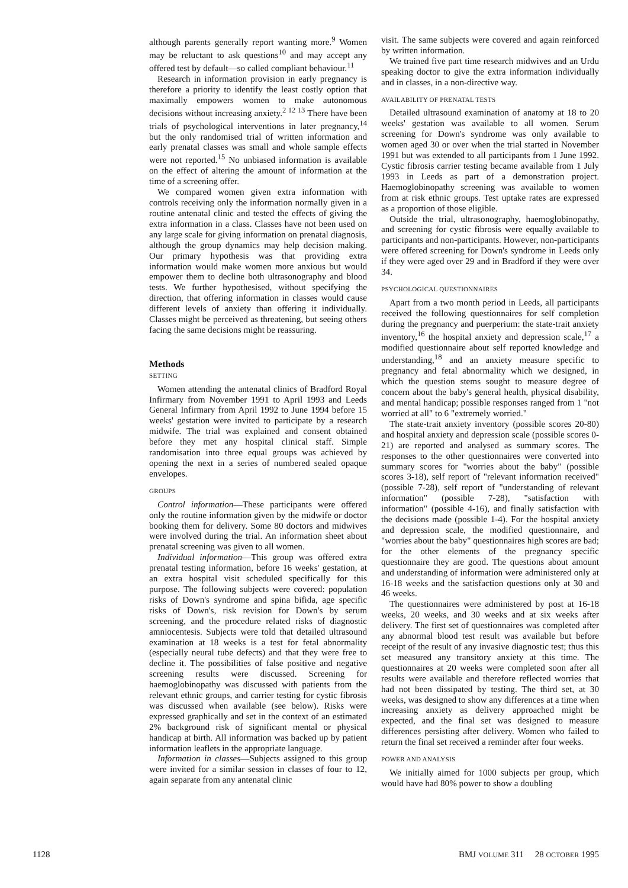although parents generally report wanting more.<sup>9</sup> Women may be reluctant to ask questions<sup>10</sup> and may accept any offered test by default—so called compliant behaviour.<sup>11</sup>
Research in information provision in early pregnancy is therefore a priority to identify the least costly option that maximally empowers women to make autonomous decisions without increasing anxiety.<sup>2 12 13</sup> There have been trials of psychological interventions in later pregnancy,<sup>14</sup> but the only randomised trial of written information and early prenatal classes was small and whole sample effects were not reported.<sup>15</sup> No unbiased information is available on the effect of altering the amount of information at the time of a screening offer.
We compared women given extra information with controls receiving only the information normally given in a routine antenatal clinic and tested the effects of giving the extra information in a class. Classes have not been used on any large scale for giving information on prenatal diagnosis, although the group dynamics may help decision making. Our primary hypothesis was that providing extra information would make women more anxious but would empower them to decline both ultrasonography and blood tests. We further hypothesised, without specifying the direction, that offering information in classes would cause different levels of anxiety than offering it individually. Classes might be perceived as threatening, but seeing others facing the same decisions might be reassuring.
Methods
SETTING
Women attending the antenatal clinics of Bradford Royal Infirmary from November 1991 to April 1993 and Leeds General Infirmary from April 1992 to June 1994 before 15 weeks' gestation were invited to participate by a research midwife. The trial was explained and consent obtained before they met any hospital clinical staff. Simple randomisation into three equal groups was achieved by opening the next in a series of numbered sealed opaque envelopes.
GROUPS
Control information—These participants were offered only the routine information given by the midwife or doctor booking them for delivery. Some 80 doctors and midwives were involved during the trial. An information sheet about prenatal screening was given to all women.
Individual information—This group was offered extra prenatal testing information, before 16 weeks' gestation, at an extra hospital visit scheduled specifically for this purpose. The following subjects were covered: population risks of Down's syndrome and spina bifida, age specific risks of Down's, risk revision for Down's by serum screening, and the procedure related risks of diagnostic amniocentesis. Subjects were told that detailed ultrasound examination at 18 weeks is a test for fetal abnormality (especially neural tube defects) and that they were free to decline it. The possibilities of false positive and negative screening results were discussed. Screening for haemoglobinopathy was discussed with patients from the relevant ethnic groups, and carrier testing for cystic fibrosis was discussed when available (see below). Risks were expressed graphically and set in the context of an estimated 2% background risk of significant mental or physical handicap at birth. All information was backed up by patient information leaflets in the appropriate language.
Information in classes—Subjects assigned to this group were invited for a similar session in classes of four to 12, again separate from any antenatal clinic
visit. The same subjects were covered and again reinforced by written information.
We trained five part time research midwives and an Urdu speaking doctor to give the extra information individually and in classes, in a non-directive way.
AVAILABILITY OF PRENATAL TESTS
Detailed ultrasound examination of anatomy at 18 to 20 weeks' gestation was available to all women. Serum screening for Down's syndrome was only available to women aged 30 or over when the trial started in November 1991 but was extended to all participants from 1 June 1992. Cystic fibrosis carrier testing became available from 1 July 1993 in Leeds as part of a demonstration project. Haemoglobinopathy screening was available to women from at risk ethnic groups. Test uptake rates are expressed as a proportion of those eligible.
Outside the trial, ultrasonography, haemoglobinopathy, and screening for cystic fibrosis were equally available to participants and non-participants. However, non-participants were offered screening for Down's syndrome in Leeds only if they were aged over 29 and in Bradford if they were over 34.
PSYCHOLOGICAL QUESTIONNAIRES
Apart from a two month period in Leeds, all participants received the following questionnaires for self completion during the pregnancy and puerperium: the state-trait anxiety inventory,<sup>16</sup> the hospital anxiety and depression scale,<sup>17</sup> a modified questionnaire about self reported knowledge and understanding,<sup>18</sup> and an anxiety measure specific to pregnancy and fetal abnormality which we designed, in which the question stems sought to measure degree of concern about the baby's general health, physical disability, and mental handicap; possible responses ranged from 1 "not worried at all" to 6 "extremely worried."
The state-trait anxiety inventory (possible scores 20-80) and hospital anxiety and depression scale (possible scores 0-21) are reported and analysed as summary scores. The responses to the other questionnaires were converted into summary scores for "worries about the baby" (possible scores 3-18), self report of "relevant information received" (possible 7-28), self report of "understanding of relevant information" (possible 7-28), "satisfaction with information" (possible 4-16), and finally satisfaction with the decisions made (possible 1-4). For the hospital anxiety and depression scale, the modified questionnaire, and "worries about the baby" questionnaires high scores are bad; for the other elements of the pregnancy specific questionnaire they are good. The questions about amount and understanding of information were administered only at 16-18 weeks and the satisfaction questions only at 30 and 46 weeks.
The questionnaires were administered by post at 16-18 weeks, 20 weeks, and 30 weeks and at six weeks after delivery. The first set of questionnaires was completed after any abnormal blood test result was available but before receipt of the result of any invasive diagnostic test; thus this set measured any transitory anxiety at this time. The questionnaires at 20 weeks were completed soon after all results were available and therefore reflected worries that had not been dissipated by testing. The third set, at 30 weeks, was designed to show any differences at a time when increasing anxiety as delivery approached might be expected, and the final set was designed to measure differences persisting after delivery. Women who failed to return the final set received a reminder after four weeks.
POWER AND ANALYSIS
We initially aimed for 1000 subjects per group, which would have had 80% power to show a doubling
1128 BMJ VOLUME 311 28 OCTOBER 1995